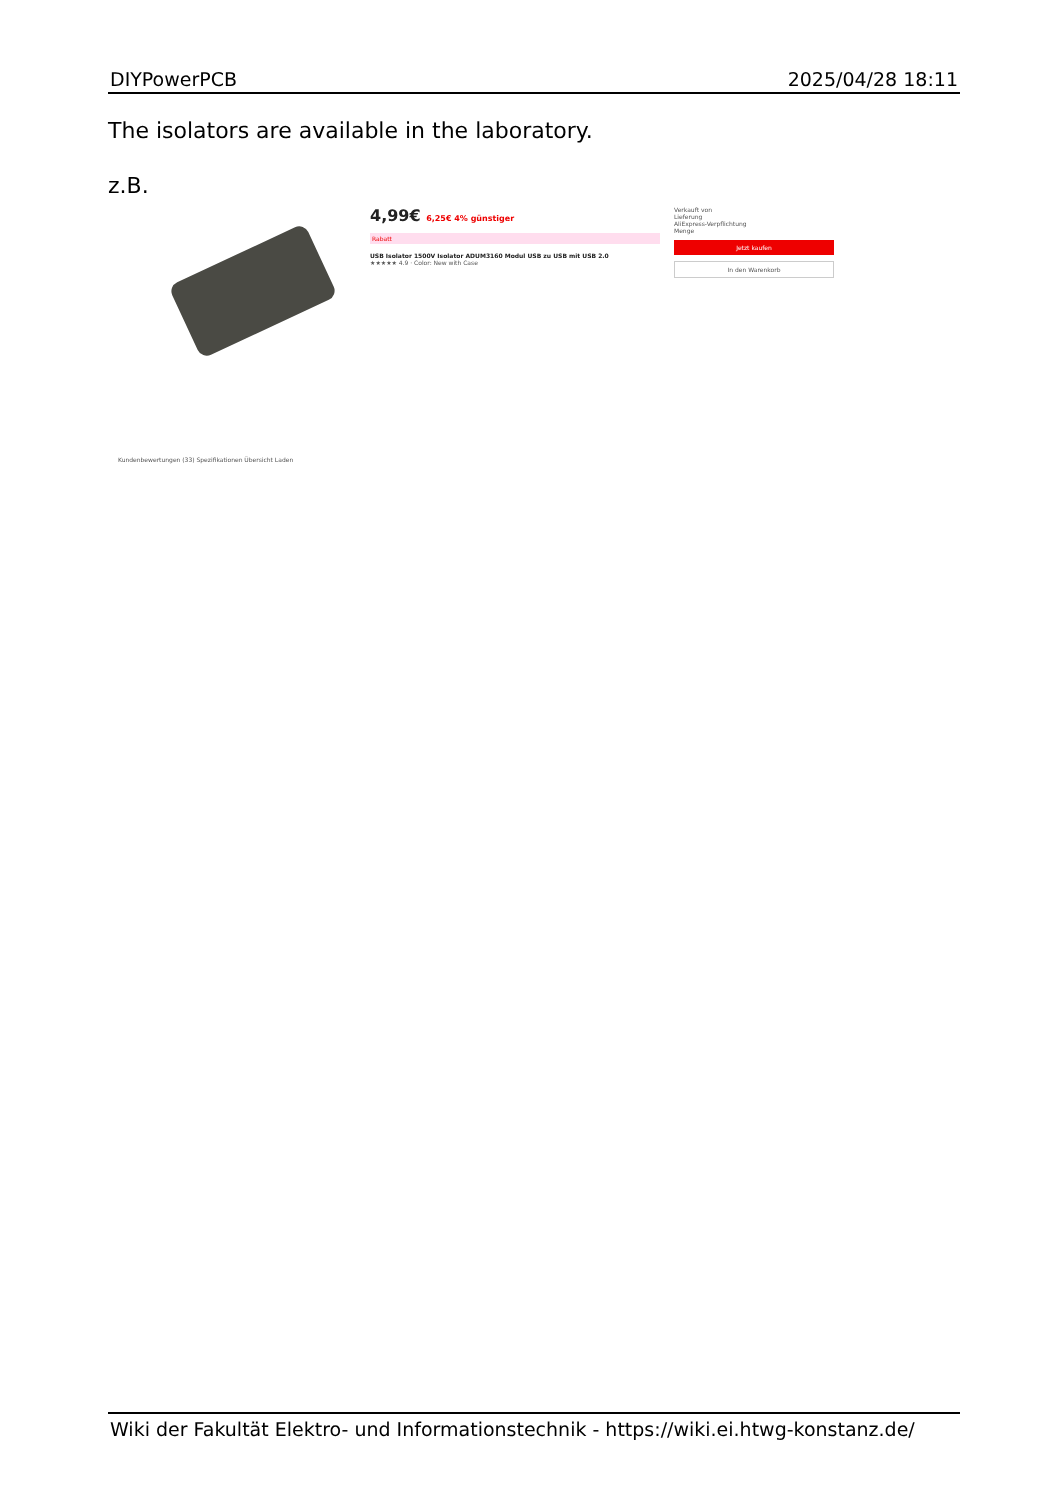DIYPowerPCB 2025/04/28 18:11
The isolators are available in the laboratory.
z.B.
4,99€ 6,25€ 4% günstiger
Rabatt
USB Isolator 1500V Isolator ADUM3160 Modul USB zu USB mit USB 2.0
★★★★★ 4.9 · Color: New with Case
Verkauft von
Lieferung
AliExpress-Verpflichtung
Menge
Jetzt kaufen
In den Warenkorb
Kundenbewertungen (33) Spezifikationen Übersicht Laden
Wiki der Fakultät Elektro- und Informationstechnik - https://wiki.ei.htwg-konstanz.de/